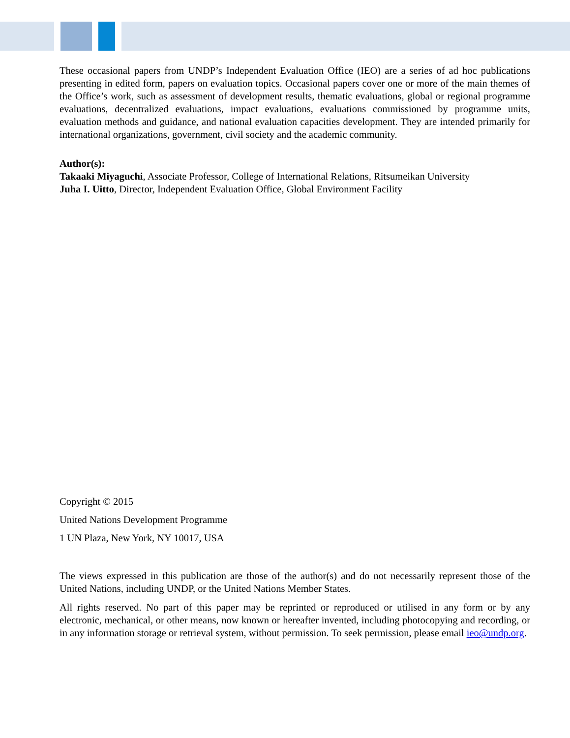These occasional papers from UNDP’s Independent Evaluation Office (IEO) are a series of ad hoc publications presenting in edited form, papers on evaluation topics. Occasional papers cover one or more of the main themes of the Office’s work, such as assessment of development results, thematic evaluations, global or regional programme evaluations, decentralized evaluations, impact evaluations, evaluations commissioned by programme units, evaluation methods and guidance, and national evaluation capacities development. They are intended primarily for international organizations, government, civil society and the academic community.
Author(s):
Takaaki Miyaguchi, Associate Professor, College of International Relations, Ritsumeikan University
Juha I. Uitto, Director, Independent Evaluation Office, Global Environment Facility
Copyright © 2015
United Nations Development Programme
1 UN Plaza, New York, NY 10017, USA
The views expressed in this publication are those of the author(s) and do not necessarily represent those of the United Nations, including UNDP, or the United Nations Member States.
All rights reserved. No part of this paper may be reprinted or reproduced or utilised in any form or by any electronic, mechanical, or other means, now known or hereafter invented, including photocopying and recording, or in any information storage or retrieval system, without permission. To seek permission, please email ieo@undp.org.